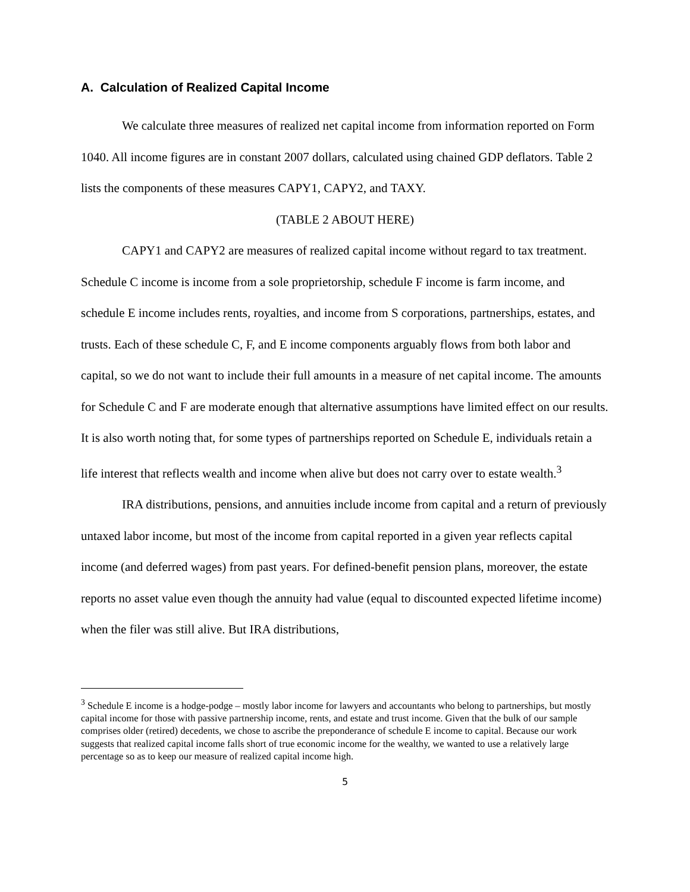A. Calculation of Realized Capital Income
We calculate three measures of realized net capital income from information reported on Form 1040. All income figures are in constant 2007 dollars, calculated using chained GDP deflators. Table 2 lists the components of these measures CAPY1, CAPY2, and TAXY.
(TABLE 2 ABOUT HERE)
CAPY1 and CAPY2 are measures of realized capital income without regard to tax treatment. Schedule C income is income from a sole proprietorship, schedule F income is farm income, and schedule E income includes rents, royalties, and income from S corporations, partnerships, estates, and trusts. Each of these schedule C, F, and E income components arguably flows from both labor and capital, so we do not want to include their full amounts in a measure of net capital income. The amounts for Schedule C and F are moderate enough that alternative assumptions have limited effect on our results. It is also worth noting that, for some types of partnerships reported on Schedule E, individuals retain a life interest that reflects wealth and income when alive but does not carry over to estate wealth.<sup>3</sup>
IRA distributions, pensions, and annuities include income from capital and a return of previously untaxed labor income, but most of the income from capital reported in a given year reflects capital income (and deferred wages) from past years. For defined-benefit pension plans, moreover, the estate reports no asset value even though the annuity had value (equal to discounted expected lifetime income) when the filer was still alive. But IRA distributions,
<sup>3</sup> Schedule E income is a hodge-podge – mostly labor income for lawyers and accountants who belong to partnerships, but mostly capital income for those with passive partnership income, rents, and estate and trust income. Given that the bulk of our sample comprises older (retired) decedents, we chose to ascribe the preponderance of schedule E income to capital. Because our work suggests that realized capital income falls short of true economic income for the wealthy, we wanted to use a relatively large percentage so as to keep our measure of realized capital income high.
5